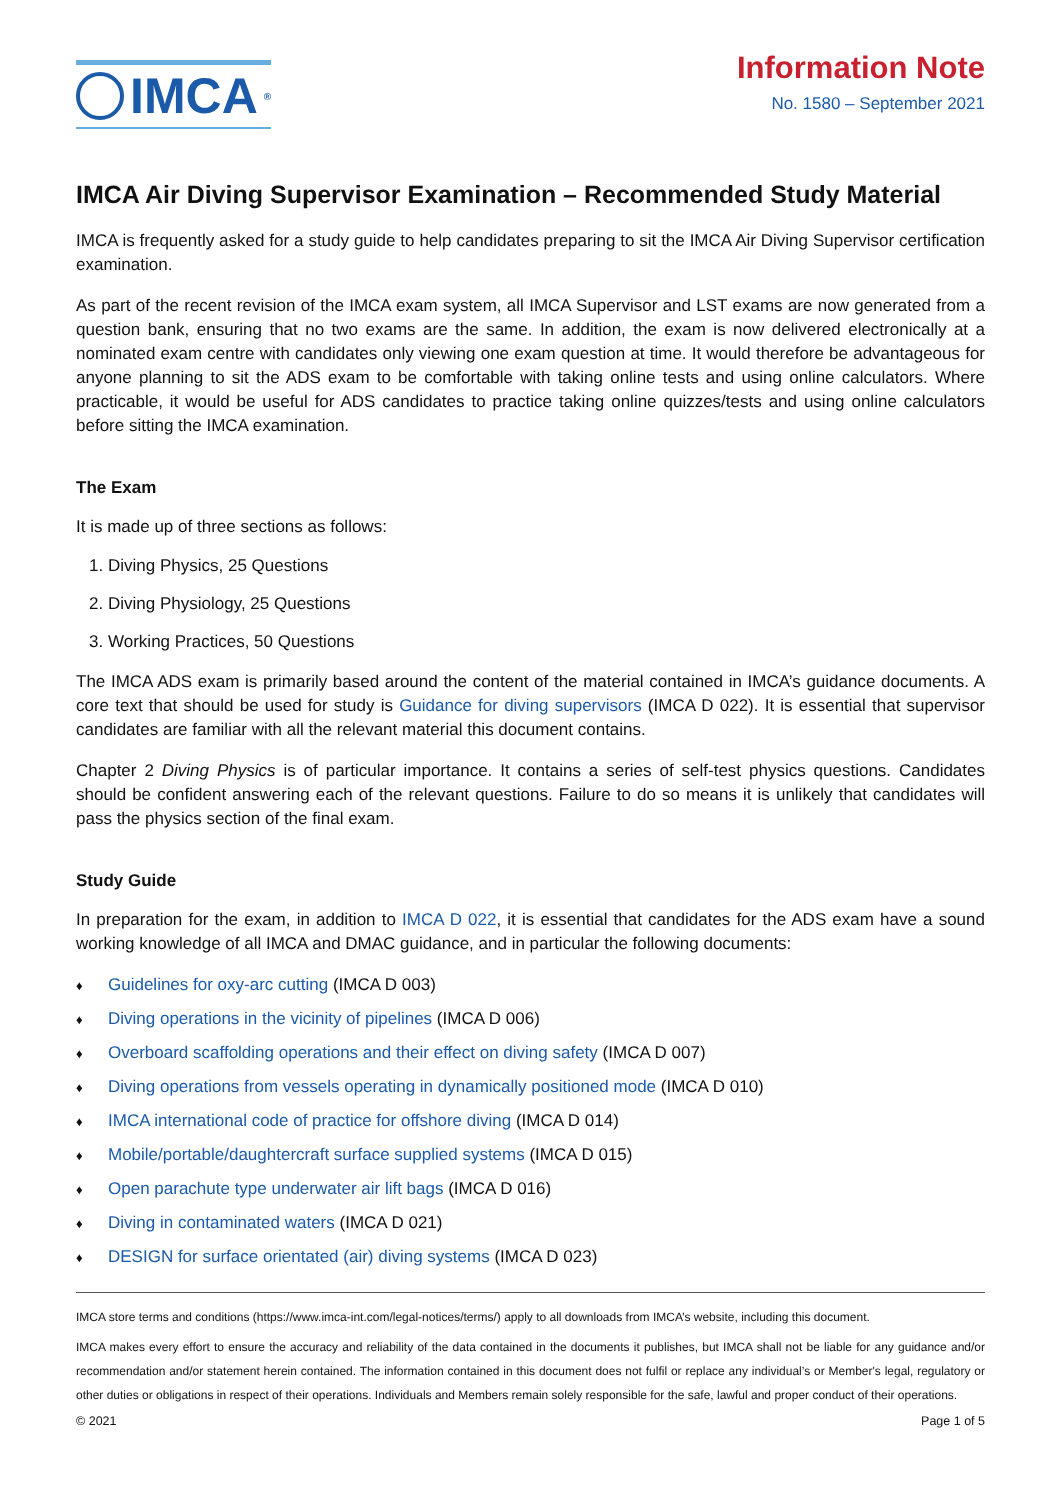IMCA<sup>®</sup>
Information Note
No. 1580 – September 2021
IMCA Air Diving Supervisor Examination – Recommended Study Material
IMCA is frequently asked for a study guide to help candidates preparing to sit the IMCA Air Diving Supervisor certification examination.
As part of the recent revision of the IMCA exam system, all IMCA Supervisor and LST exams are now generated from a question bank, ensuring that no two exams are the same. In addition, the exam is now delivered electronically at a nominated exam centre with candidates only viewing one exam question at time. It would therefore be advantageous for anyone planning to sit the ADS exam to be comfortable with taking online tests and using online calculators. Where practicable, it would be useful for ADS candidates to practice taking online quizzes/tests and using online calculators before sitting the IMCA examination.
The Exam
It is made up of three sections as follows:
1. Diving Physics, 25 Questions
2. Diving Physiology, 25 Questions
3. Working Practices, 50 Questions
The IMCA ADS exam is primarily based around the content of the material contained in IMCA’s guidance documents. A core text that should be used for study is Guidance for diving supervisors (IMCA D 022). It is essential that supervisor candidates are familiar with all the relevant material this document contains.
Chapter 2 Diving Physics is of particular importance. It contains a series of self-test physics questions. Candidates should be confident answering each of the relevant questions. Failure to do so means it is unlikely that candidates will pass the physics section of the final exam.
Study Guide
In preparation for the exam, in addition to IMCA D 022, it is essential that candidates for the ADS exam have a sound working knowledge of all IMCA and DMAC guidance, and in particular the following documents:
♦ Guidelines for oxy-arc cutting (IMCA D 003)
♦ Diving operations in the vicinity of pipelines (IMCA D 006)
♦ Overboard scaffolding operations and their effect on diving safety (IMCA D 007)
♦ Diving operations from vessels operating in dynamically positioned mode (IMCA D 010)
♦ IMCA international code of practice for offshore diving (IMCA D 014)
♦ Mobile/portable/daughtercraft surface supplied systems (IMCA D 015)
♦ Open parachute type underwater air lift bags (IMCA D 016)
♦ Diving in contaminated waters (IMCA D 021)
♦ DESIGN for surface orientated (air) diving systems (IMCA D 023)
IMCA store terms and conditions (https://www.imca-int.com/legal-notices/terms/) apply to all downloads from IMCA’s website, including this document.
IMCA makes every effort to ensure the accuracy and reliability of the data contained in the documents it publishes, but IMCA shall not be liable for any guidance and/or recommendation and/or statement herein contained. The information contained in this document does not fulfil or replace any individual’s or Member's legal, regulatory or other duties or obligations in respect of their operations. Individuals and Members remain solely responsible for the safe, lawful and proper conduct of their operations.
© 2021 Page 1 of 5